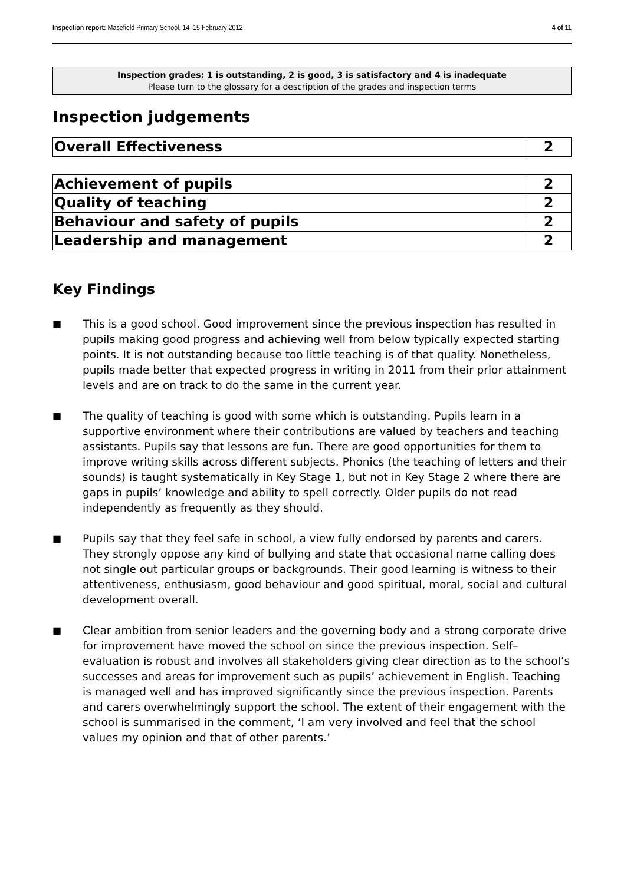Inspection report: Masefield Primary School, 14–15 February 2012 4 of 11
Inspection grades: 1 is outstanding, 2 is good, 3 is satisfactory and 4 is inadequate
Please turn to the glossary for a description of the grades and inspection terms
Inspection judgements
| Overall Effectiveness | 2 |
| Achievement of pupils | 2 |
| Quality of teaching | 2 |
| Behaviour and safety of pupils | 2 |
| Leadership and management | 2 |
Key Findings
■ This is a good school. Good improvement since the previous inspection has resulted in pupils making good progress and achieving well from below typically expected starting points. It is not outstanding because too little teaching is of that quality. Nonetheless, pupils made better that expected progress in writing in 2011 from their prior attainment levels and are on track to do the same in the current year.
■ The quality of teaching is good with some which is outstanding. Pupils learn in a supportive environment where their contributions are valued by teachers and teaching assistants. Pupils say that lessons are fun. There are good opportunities for them to improve writing skills across different subjects. Phonics (the teaching of letters and their sounds) is taught systematically in Key Stage 1, but not in Key Stage 2 where there are gaps in pupils’ knowledge and ability to spell correctly. Older pupils do not read independently as frequently as they should.
■ Pupils say that they feel safe in school, a view fully endorsed by parents and carers. They strongly oppose any kind of bullying and state that occasional name calling does not single out particular groups or backgrounds. Their good learning is witness to their attentiveness, enthusiasm, good behaviour and good spiritual, moral, social and cultural development overall.
■ Clear ambition from senior leaders and the governing body and a strong corporate drive for improvement have moved the school on since the previous inspection. Self–evaluation is robust and involves all stakeholders giving clear direction as to the school’s successes and areas for improvement such as pupils’ achievement in English. Teaching is managed well and has improved significantly since the previous inspection. Parents and carers overwhelmingly support the school. The extent of their engagement with the school is summarised in the comment, ‘I am very involved and feel that the school values my opinion and that of other parents.’